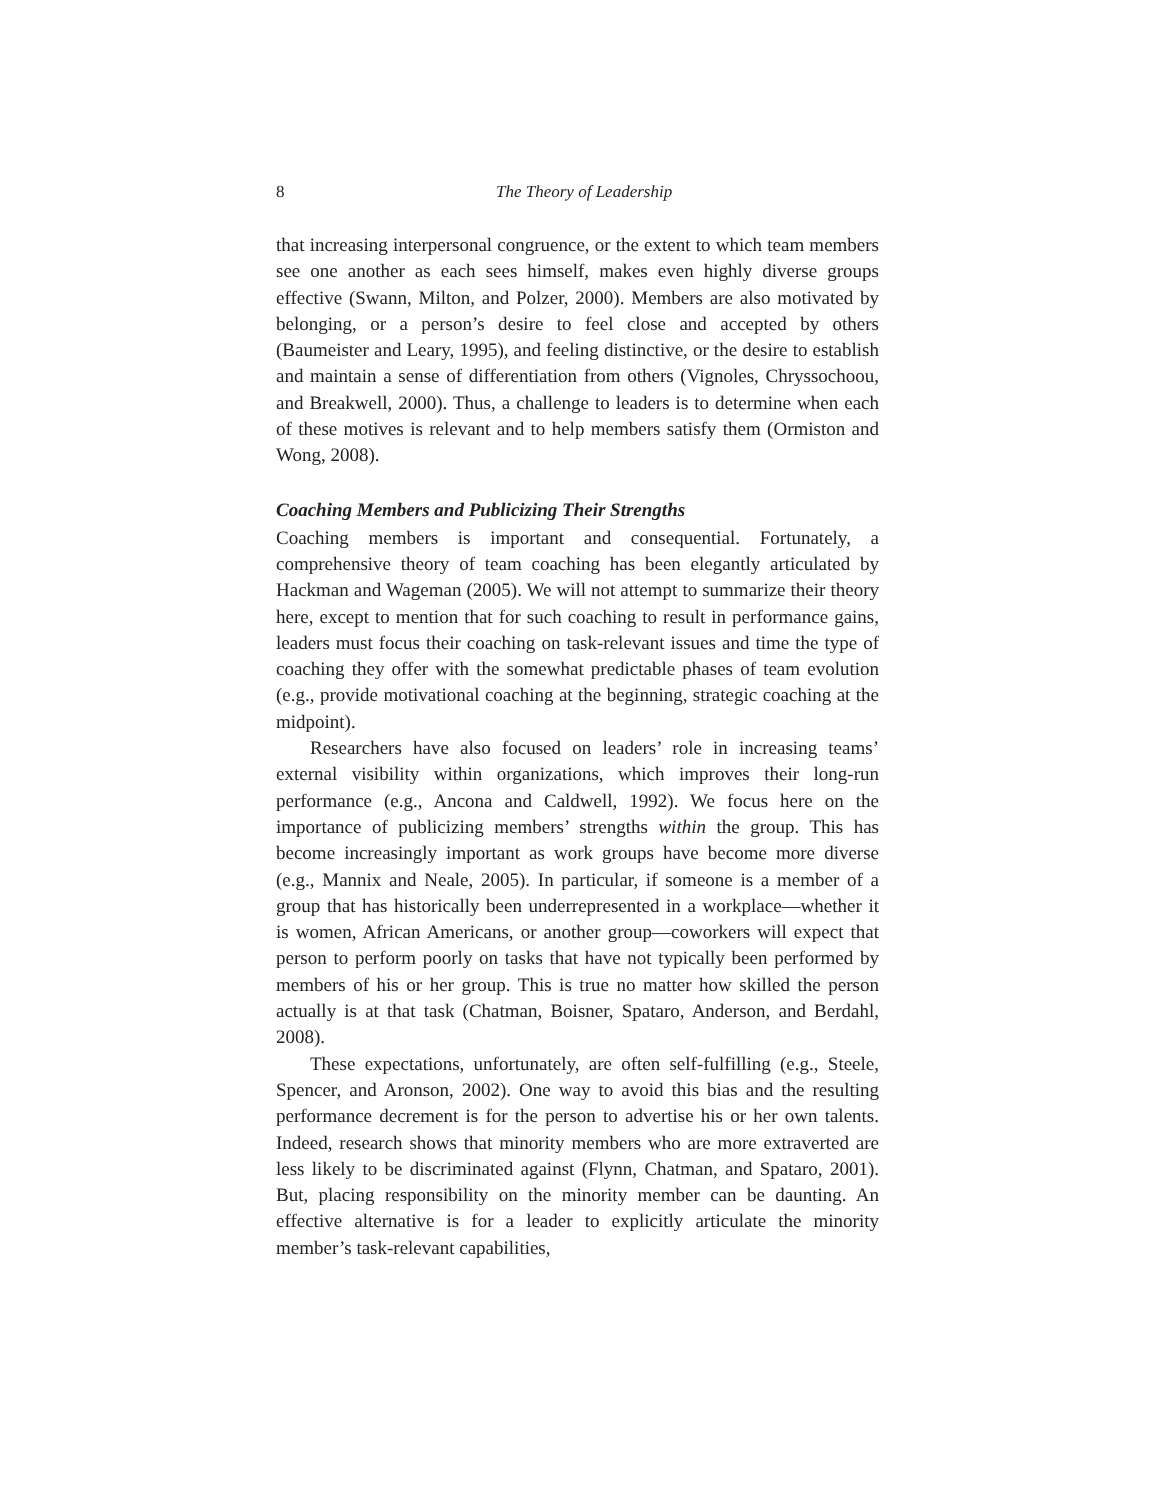8 The Theory of Leadership
that increasing interpersonal congruence, or the extent to which team members see one another as each sees himself, makes even highly diverse groups effective (Swann, Milton, and Polzer, 2000). Members are also motivated by belonging, or a person’s desire to feel close and accepted by others (Baumeister and Leary, 1995), and feeling distinctive, or the desire to establish and maintain a sense of differentiation from others (Vignoles, Chryssochoou, and Breakwell, 2000). Thus, a challenge to leaders is to determine when each of these motives is relevant and to help members satisfy them (Ormiston and Wong, 2008).
Coaching Members and Publicizing Their Strengths
Coaching members is important and consequential. Fortunately, a comprehensive theory of team coaching has been elegantly articulated by Hackman and Wageman (2005). We will not attempt to summarize their theory here, except to mention that for such coaching to result in performance gains, leaders must focus their coaching on task-relevant issues and time the type of coaching they offer with the somewhat predictable phases of team evolution (e.g., provide motivational coaching at the beginning, strategic coaching at the midpoint).
Researchers have also focused on leaders’ role in increasing teams’ external visibility within organizations, which improves their long-run performance (e.g., Ancona and Caldwell, 1992). We focus here on the importance of publicizing members’ strengths within the group. This has become increasingly important as work groups have become more diverse (e.g., Mannix and Neale, 2005). In particular, if someone is a member of a group that has historically been underrepresented in a workplace—whether it is women, African Americans, or another group—coworkers will expect that person to perform poorly on tasks that have not typically been performed by members of his or her group. This is true no matter how skilled the person actually is at that task (Chatman, Boisner, Spataro, Anderson, and Berdahl, 2008).
These expectations, unfortunately, are often self-fulfilling (e.g., Steele, Spencer, and Aronson, 2002). One way to avoid this bias and the resulting performance decrement is for the person to advertise his or her own talents. Indeed, research shows that minority members who are more extraverted are less likely to be discriminated against (Flynn, Chatman, and Spataro, 2001). But, placing responsibility on the minority member can be daunting. An effective alternative is for a leader to explicitly articulate the minority member’s task-relevant capabilities,